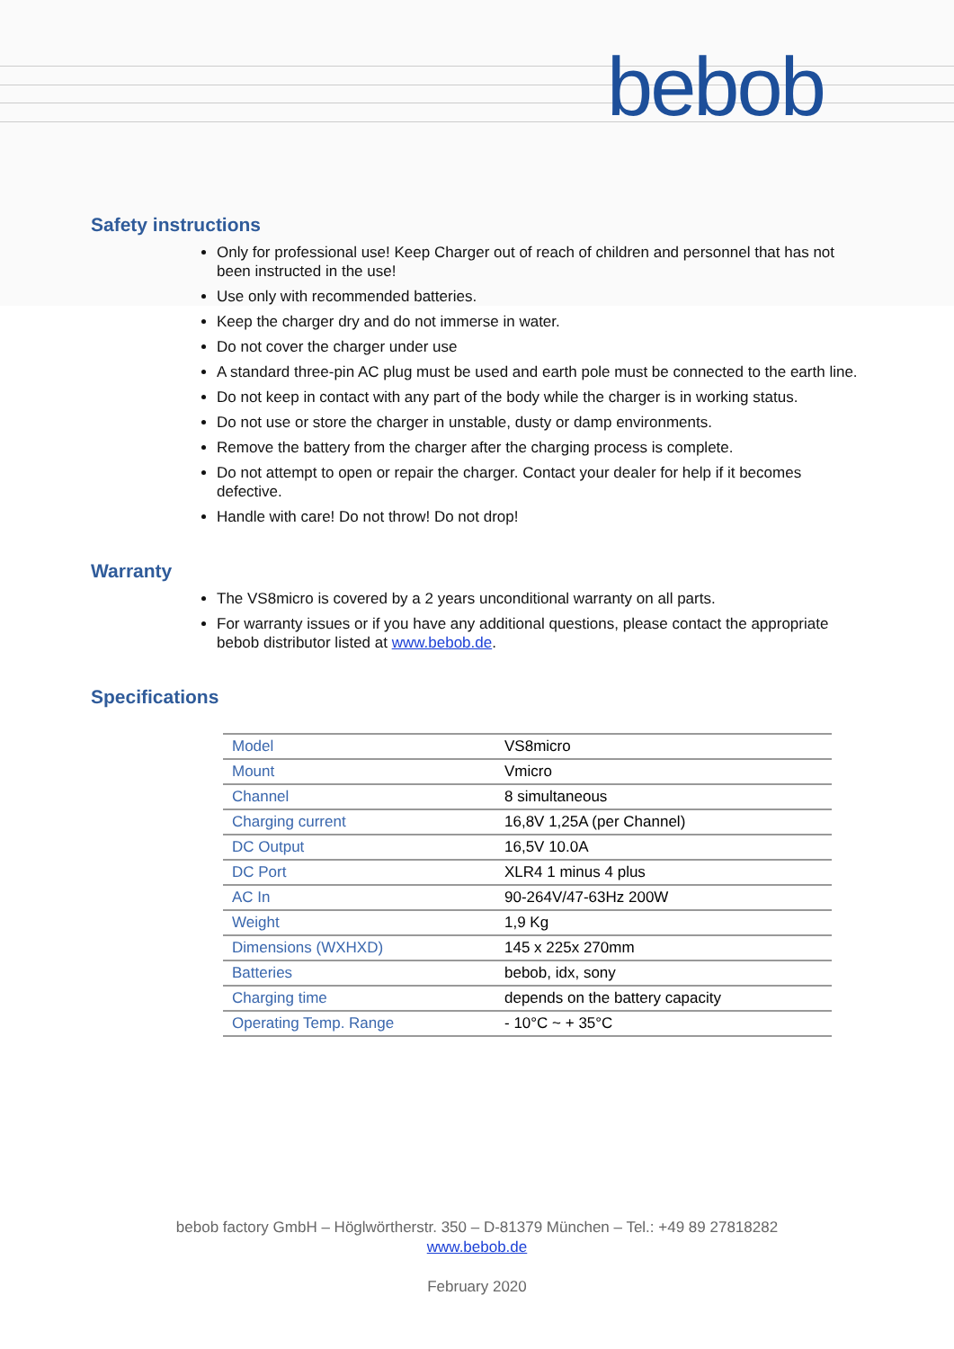bebob
Safety instructions
Only for professional use! Keep Charger out of reach of children and personnel that has not been instructed in the use!
Use only with recommended batteries.
Keep the charger dry and do not immerse in water.
Do not cover the charger under use
A standard three-pin AC plug must be used and earth pole must be connected to the earth line.
Do not keep in contact with any part of the body while the charger is in working status.
Do not use or store the charger in unstable, dusty or damp environments.
Remove the battery from the charger after the charging process is complete.
Do not attempt to open or repair the charger. Contact your dealer for help if it becomes defective.
Handle with care! Do not throw! Do not drop!
Warranty
The VS8micro is covered by a 2 years unconditional warranty on all parts.
For warranty issues or if you have any additional questions, please contact the appropriate bebob distributor listed at www.bebob.de.
Specifications
| Model | VS8micro |
| Mount | Vmicro |
| Channel | 8 simultaneous |
| Charging current | 16,8V 1,25A (per Channel) |
| DC Output | 16,5V 10.0A |
| DC Port | XLR4 1 minus 4 plus |
| AC In | 90-264V/47-63Hz 200W |
| Weight | 1,9 Kg |
| Dimensions (WXHXD) | 145 x 225x 270mm |
| Batteries | bebob, idx, sony |
| Charging time | depends on the battery capacity |
| Operating Temp. Range | - 10°C ~ + 35°C |
bebob factory GmbH – Höglwörtherstr. 350 – D-81379 München – Tel.: +49 89 27818282
www.bebob.de
February 2020